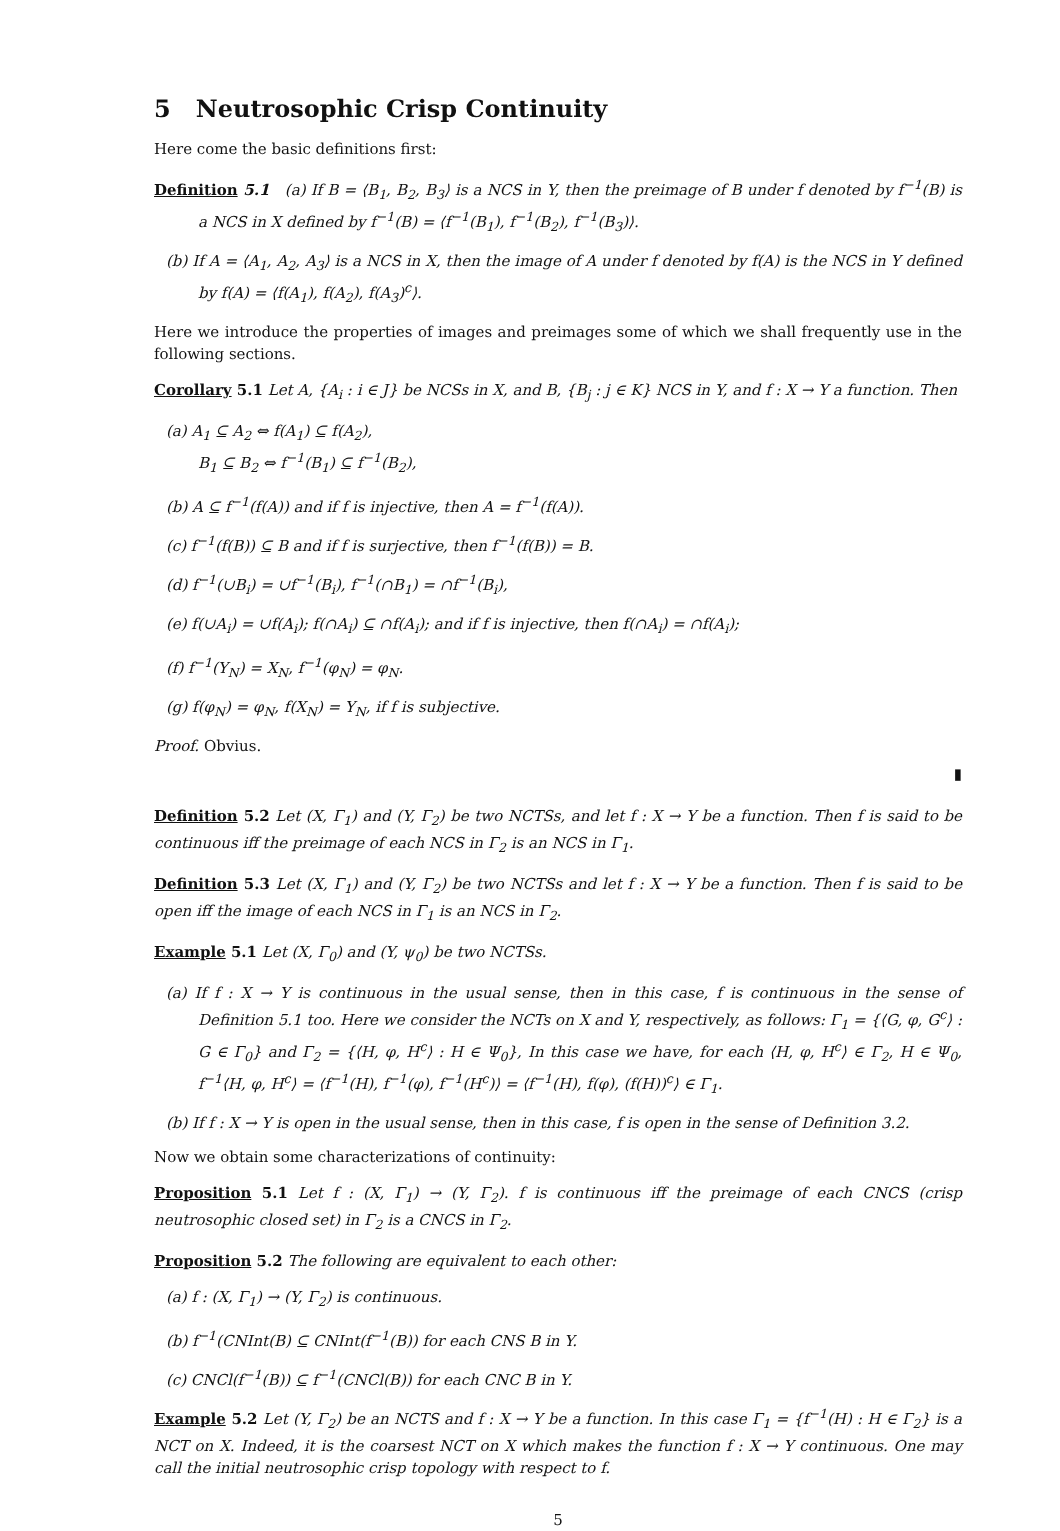5 Neutrosophic Crisp Continuity
Here come the basic definitions first:
Definition 5.1 (a) If B = ⟨B<sub>1</sub>, B<sub>2</sub>, B<sub>3</sub>⟩ is a NCS in Y, then the preimage of B under f denoted by f<sup>−1</sup>(B) is a NCS in X defined by f<sup>−1</sup>(B) = ⟨f<sup>−1</sup>(B<sub>1</sub>), f<sup>−1</sup>(B<sub>2</sub>), f<sup>−1</sup>(B<sub>3</sub>)⟩.
(b) If A = ⟨A<sub>1</sub>, A<sub>2</sub>, A<sub>3</sub>⟩ is a NCS in X, then the image of A under f denoted by f(A) is the NCS in Y defined by f(A) = ⟨f(A<sub>1</sub>), f(A<sub>2</sub>), f(A<sub>3</sub>)<sup>c</sup>⟩.
Here we introduce the properties of images and preimages some of which we shall frequently use in the following sections.
Corollary 5.1 Let A, {A<sub>i</sub> : i ∈ J} be NCSs in X, and B, {B<sub>j</sub> : j ∈ K} NCS in Y, and f : X → Y a function. Then
(a) A<sub>1</sub> ⊆ A<sub>2</sub> ⇔ f(A<sub>1</sub>) ⊆ f(A<sub>2</sub>),
B<sub>1</sub> ⊆ B<sub>2</sub> ⇔ f<sup>−1</sup>(B<sub>1</sub>) ⊆ f<sup>−1</sup>(B<sub>2</sub>),
(b) A ⊆ f<sup>−1</sup>(f(A)) and if f is injective, then A = f<sup>−1</sup>(f(A)).
(c) f<sup>−1</sup>(f(B)) ⊆ B and if f is surjective, then f<sup>−1</sup>(f(B)) = B.
(d) f<sup>−1</sup>(∪B<sub>i</sub>) = ∪f<sup>−1</sup>(B<sub>i</sub>), f<sup>−1</sup>(∩B<sub>1</sub>) = ∩f<sup>−1</sup>(B<sub>i</sub>),
(e) f(∪A<sub>i</sub>) = ∪f(A<sub>i</sub>); f(∩A<sub>i</sub>) ⊆ ∩f(A<sub>i</sub>); and if f is injective, then f(∩A<sub>i</sub>) = ∩f(A<sub>i</sub>);
(f) f<sup>−1</sup>(Y<sub>N</sub>) = X<sub>N</sub>, f<sup>−1</sup>(φ<sub>N</sub>) = φ<sub>N</sub>.
(g) f(φ<sub>N</sub>) = φ<sub>N</sub>, f(X<sub>N</sub>) = Y<sub>N</sub>, if f is subjective.
Proof. Obvius.
▮
Definition 5.2 Let (X, Γ<sub>1</sub>) and (Y, Γ<sub>2</sub>) be two NCTSs, and let f : X → Y be a function. Then f is said to be continuous iff the preimage of each NCS in Γ<sub>2</sub> is an NCS in Γ<sub>1</sub>.
Definition 5.3 Let (X, Γ<sub>1</sub>) and (Y, Γ<sub>2</sub>) be two NCTSs and let f : X → Y be a function. Then f is said to be open iff the image of each NCS in Γ<sub>1</sub> is an NCS in Γ<sub>2</sub>.
Example 5.1 Let (X, Γ<sub>0</sub>) and (Y, ψ<sub>0</sub>) be two NCTSs.
(a) If f : X → Y is continuous in the usual sense, then in this case, f is continuous in the sense of Definition 5.1 too. Here we consider the NCTs on X and Y, respectively, as follows: Γ<sub>1</sub> = {⟨G, φ, G<sup>c</sup>⟩ : G ∈ Γ<sub>0</sub>} and Γ<sub>2</sub> = {⟨H, φ, H<sup>c</sup>⟩ : H ∈ Ψ<sub>0</sub>}, In this case we have, for each ⟨H, φ, H<sup>c</sup>⟩ ∈ Γ<sub>2</sub>, H ∈ Ψ<sub>0</sub>, f<sup>−1</sup>⟨H, φ, H<sup>c</sup>⟩ = ⟨f<sup>−1</sup>(H), f<sup>−1</sup>(φ), f<sup>−1</sup>(H<sup>c</sup>)⟩ = ⟨f<sup>−1</sup>(H), f(φ), (f(H))<sup>c</sup>⟩ ∈ Γ<sub>1</sub>.
(b) If f : X → Y is open in the usual sense, then in this case, f is open in the sense of Definition 3.2.
Now we obtain some characterizations of continuity:
Proposition 5.1 Let f : (X, Γ<sub>1</sub>) → (Y, Γ<sub>2</sub>). f is continuous iff the preimage of each CNCS (crisp neutrosophic closed set) in Γ<sub>2</sub> is a CNCS in Γ<sub>2</sub>.
Proposition 5.2 The following are equivalent to each other:
(a) f : (X, Γ<sub>1</sub>) → (Y, Γ<sub>2</sub>) is continuous.
(b) f<sup>−1</sup>(CNInt(B) ⊆ CNInt(f<sup>−1</sup>(B)) for each CNS B in Y.
(c) CNCl(f<sup>−1</sup>(B)) ⊆ f<sup>−1</sup>(CNCl(B)) for each CNC B in Y.
Example 5.2 Let (Y, Γ<sub>2</sub>) be an NCTS and f : X → Y be a function. In this case Γ<sub>1</sub> = {f<sup>−1</sup>(H) : H ∈ Γ<sub>2</sub>} is a NCT on X. Indeed, it is the coarsest NCT on X which makes the function f : X → Y continuous. One may call the initial neutrosophic crisp topology with respect to f.
5